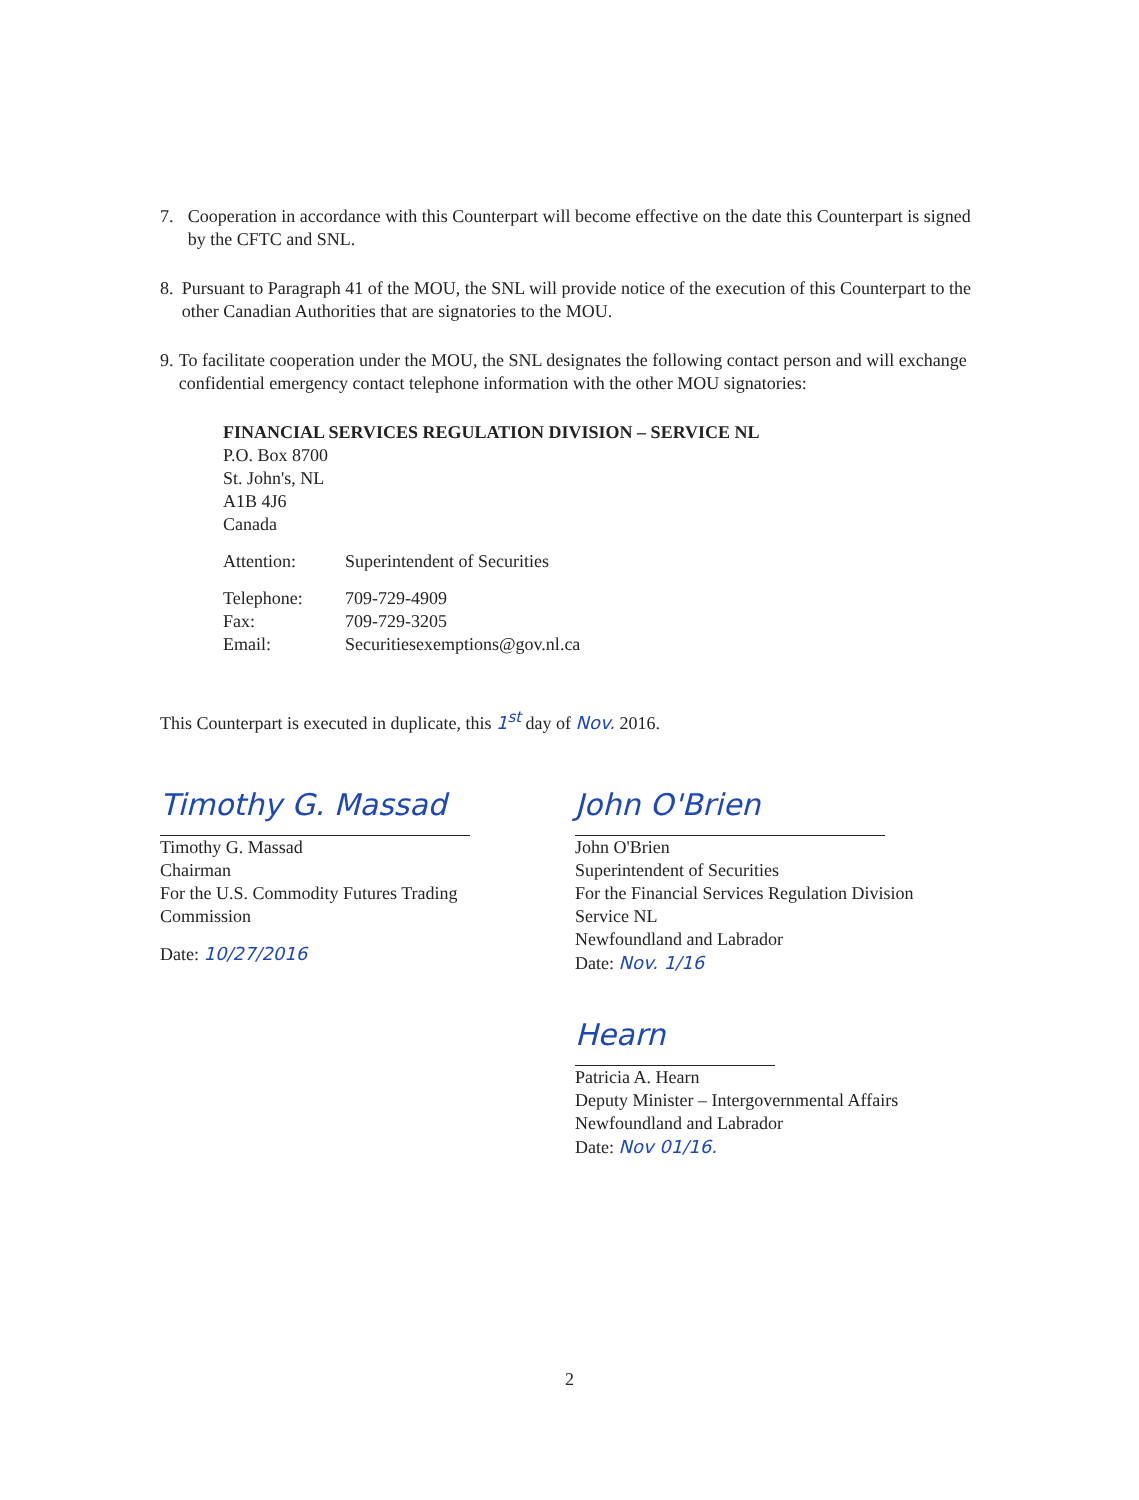7. Cooperation in accordance with this Counterpart will become effective on the date this Counterpart is signed by the CFTC and SNL.
8. Pursuant to Paragraph 41 of the MOU, the SNL will provide notice of the execution of this Counterpart to the other Canadian Authorities that are signatories to the MOU.
9. To facilitate cooperation under the MOU, the SNL designates the following contact person and will exchange confidential emergency contact telephone information with the other MOU signatories:
FINANCIAL SERVICES REGULATION DIVISION – SERVICE NL
P.O. Box 8700
St. John's, NL
A1B 4J6
Canada
Attention: Superintendent of Securities
Telephone: 709-729-4909
Fax: 709-729-3205
Email: Securitiesexemptions@gov.nl.ca
This Counterpart is executed in duplicate, this 1<sup>st</sup> day of Nov. 2016.
Timothy G. Massad
Timothy G. Massad
Chairman
For the U.S. Commodity Futures Trading
Commission
Date: 10/27/2016
John O'Brien
John O'Brien
Superintendent of Securities
For the Financial Services Regulation Division
Service NL
Newfoundland and Labrador
Date: Nov. 1/16
Hearn
Patricia A. Hearn
Deputy Minister – Intergovernmental Affairs
Newfoundland and Labrador
Date: Nov 01/16.
2